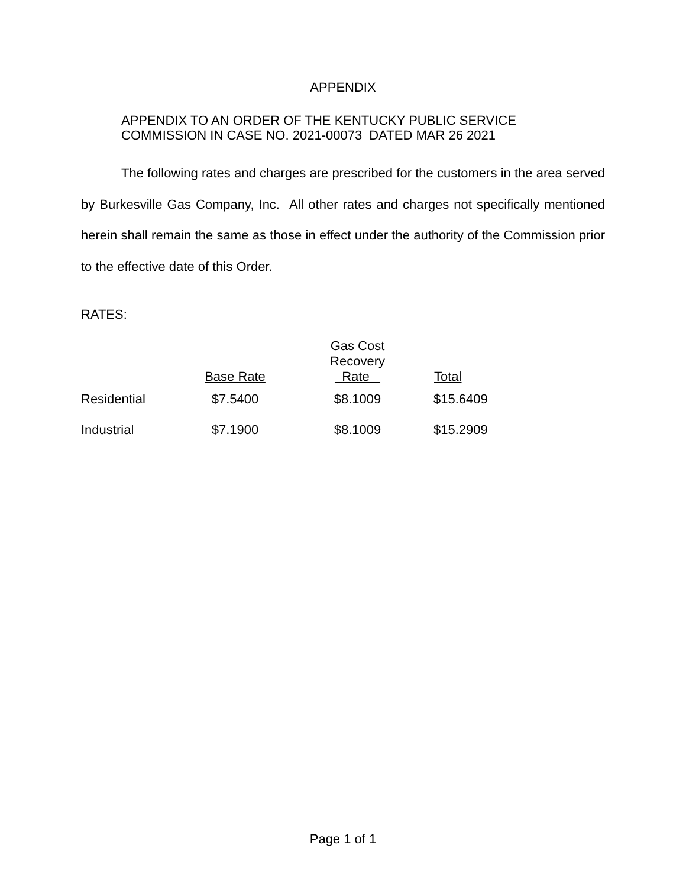APPENDIX
APPENDIX TO AN ORDER OF THE KENTUCKY PUBLIC SERVICE
COMMISSION IN CASE NO. 2021-00073 DATED MAR 26 2021
The following rates and charges are prescribed for the customers in the area served by Burkesville Gas Company, Inc. All other rates and charges not specifically mentioned herein shall remain the same as those in effect under the authority of the Commission prior to the effective date of this Order.
RATES:
| | Base Rate | Gas Cost Recovery Rate | Total |
| --- | --- | --- | --- |
| Residential | $7.5400 | $8.1009 | $15.6409 |
| Industrial | $7.1900 | $8.1009 | $15.2909 |
Page 1 of 1